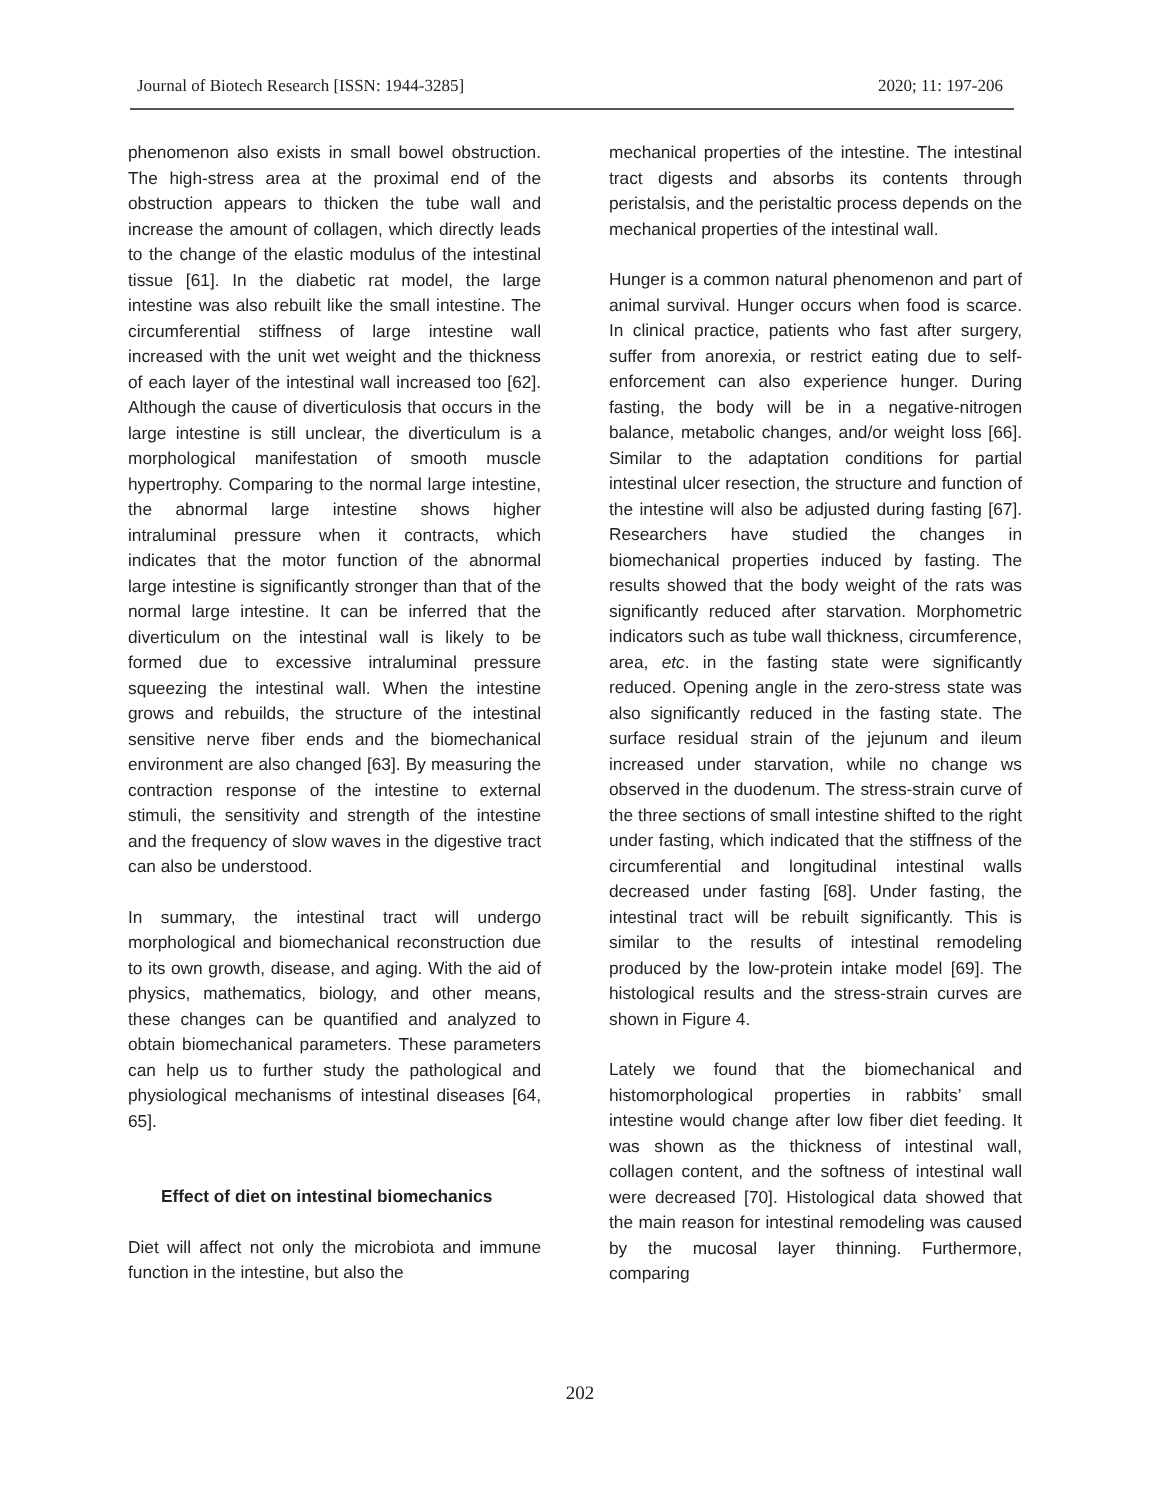Journal of Biotech Research [ISSN: 1944-3285] 2020; 11: 197-206
phenomenon also exists in small bowel obstruction. The high-stress area at the proximal end of the obstruction appears to thicken the tube wall and increase the amount of collagen, which directly leads to the change of the elastic modulus of the intestinal tissue [61]. In the diabetic rat model, the large intestine was also rebuilt like the small intestine. The circumferential stiffness of large intestine wall increased with the unit wet weight and the thickness of each layer of the intestinal wall increased too [62]. Although the cause of diverticulosis that occurs in the large intestine is still unclear, the diverticulum is a morphological manifestation of smooth muscle hypertrophy. Comparing to the normal large intestine, the abnormal large intestine shows higher intraluminal pressure when it contracts, which indicates that the motor function of the abnormal large intestine is significantly stronger than that of the normal large intestine. It can be inferred that the diverticulum on the intestinal wall is likely to be formed due to excessive intraluminal pressure squeezing the intestinal wall. When the intestine grows and rebuilds, the structure of the intestinal sensitive nerve fiber ends and the biomechanical environment are also changed [63]. By measuring the contraction response of the intestine to external stimuli, the sensitivity and strength of the intestine and the frequency of slow waves in the digestive tract can also be understood.
In summary, the intestinal tract will undergo morphological and biomechanical reconstruction due to its own growth, disease, and aging. With the aid of physics, mathematics, biology, and other means, these changes can be quantified and analyzed to obtain biomechanical parameters. These parameters can help us to further study the pathological and physiological mechanisms of intestinal diseases [64, 65].
Effect of diet on intestinal biomechanics
Diet will affect not only the microbiota and immune function in the intestine, but also the
mechanical properties of the intestine. The intestinal tract digests and absorbs its contents through peristalsis, and the peristaltic process depends on the mechanical properties of the intestinal wall.
Hunger is a common natural phenomenon and part of animal survival. Hunger occurs when food is scarce. In clinical practice, patients who fast after surgery, suffer from anorexia, or restrict eating due to self-enforcement can also experience hunger. During fasting, the body will be in a negative-nitrogen balance, metabolic changes, and/or weight loss [66]. Similar to the adaptation conditions for partial intestinal ulcer resection, the structure and function of the intestine will also be adjusted during fasting [67]. Researchers have studied the changes in biomechanical properties induced by fasting. The results showed that the body weight of the rats was significantly reduced after starvation. Morphometric indicators such as tube wall thickness, circumference, area, etc. in the fasting state were significantly reduced. Opening angle in the zero-stress state was also significantly reduced in the fasting state. The surface residual strain of the jejunum and ileum increased under starvation, while no change ws observed in the duodenum. The stress-strain curve of the three sections of small intestine shifted to the right under fasting, which indicated that the stiffness of the circumferential and longitudinal intestinal walls decreased under fasting [68]. Under fasting, the intestinal tract will be rebuilt significantly. This is similar to the results of intestinal remodeling produced by the low-protein intake model [69]. The histological results and the stress-strain curves are shown in Figure 4.
Lately we found that the biomechanical and histomorphological properties in rabbits’ small intestine would change after low fiber diet feeding. It was shown as the thickness of intestinal wall, collagen content, and the softness of intestinal wall were decreased [70]. Histological data showed that the main reason for intestinal remodeling was caused by the mucosal layer thinning. Furthermore, comparing
202